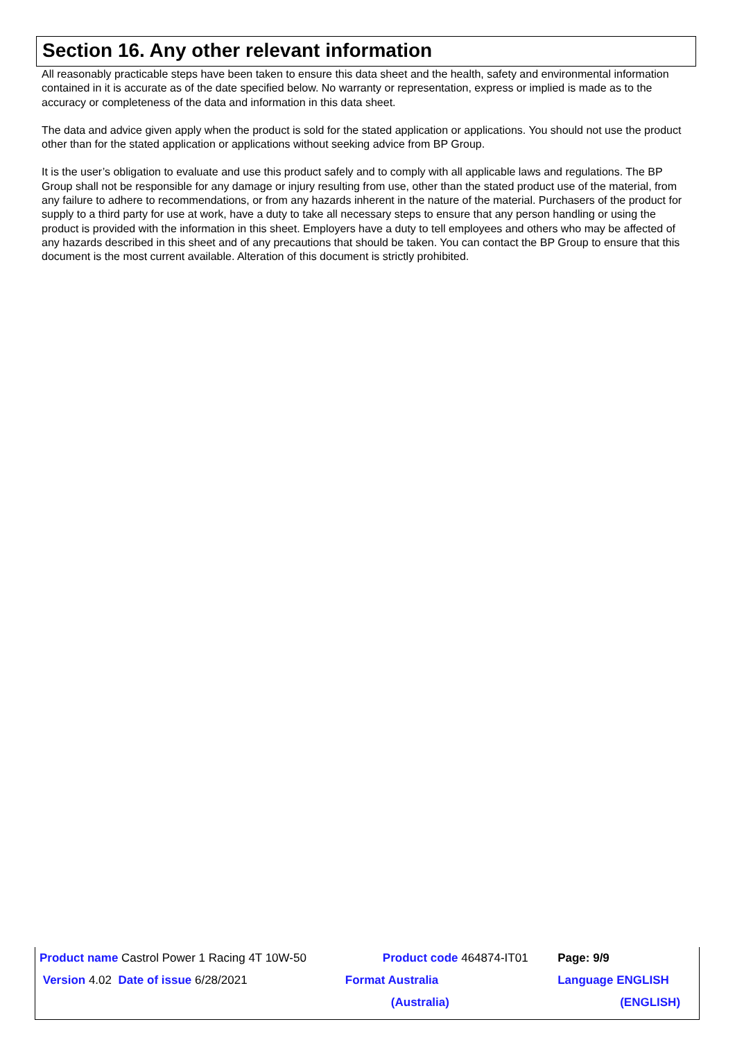Section 16. Any other relevant information
All reasonably practicable steps have been taken to ensure this data sheet and the health, safety and environmental information contained in it is accurate as of the date specified below. No warranty or representation, express or implied is made as to the accuracy or completeness of the data and information in this data sheet.
The data and advice given apply when the product is sold for the stated application or applications. You should not use the product other than for the stated application or applications without seeking advice from BP Group.
It is the user’s obligation to evaluate and use this product safely and to comply with all applicable laws and regulations. The BP Group shall not be responsible for any damage or injury resulting from use, other than the stated product use of the material, from any failure to adhere to recommendations, or from any hazards inherent in the nature of the material. Purchasers of the product for supply to a third party for use at work, have a duty to take all necessary steps to ensure that any person handling or using the product is provided with the information in this sheet. Employers have a duty to tell employees and others who may be affected of any hazards described in this sheet and of any precautions that should be taken. You can contact the BP Group to ensure that this document is the most current available. Alteration of this document is strictly prohibited.
| Product name Castrol Power 1 Racing 4T 10W-50 | Product code 464874-IT01 | Page: 9/9 |
| Version 4.02 Date of issue 6/28/2021 | Format Australia | Language ENGLISH |
| | (Australia) | (ENGLISH) |